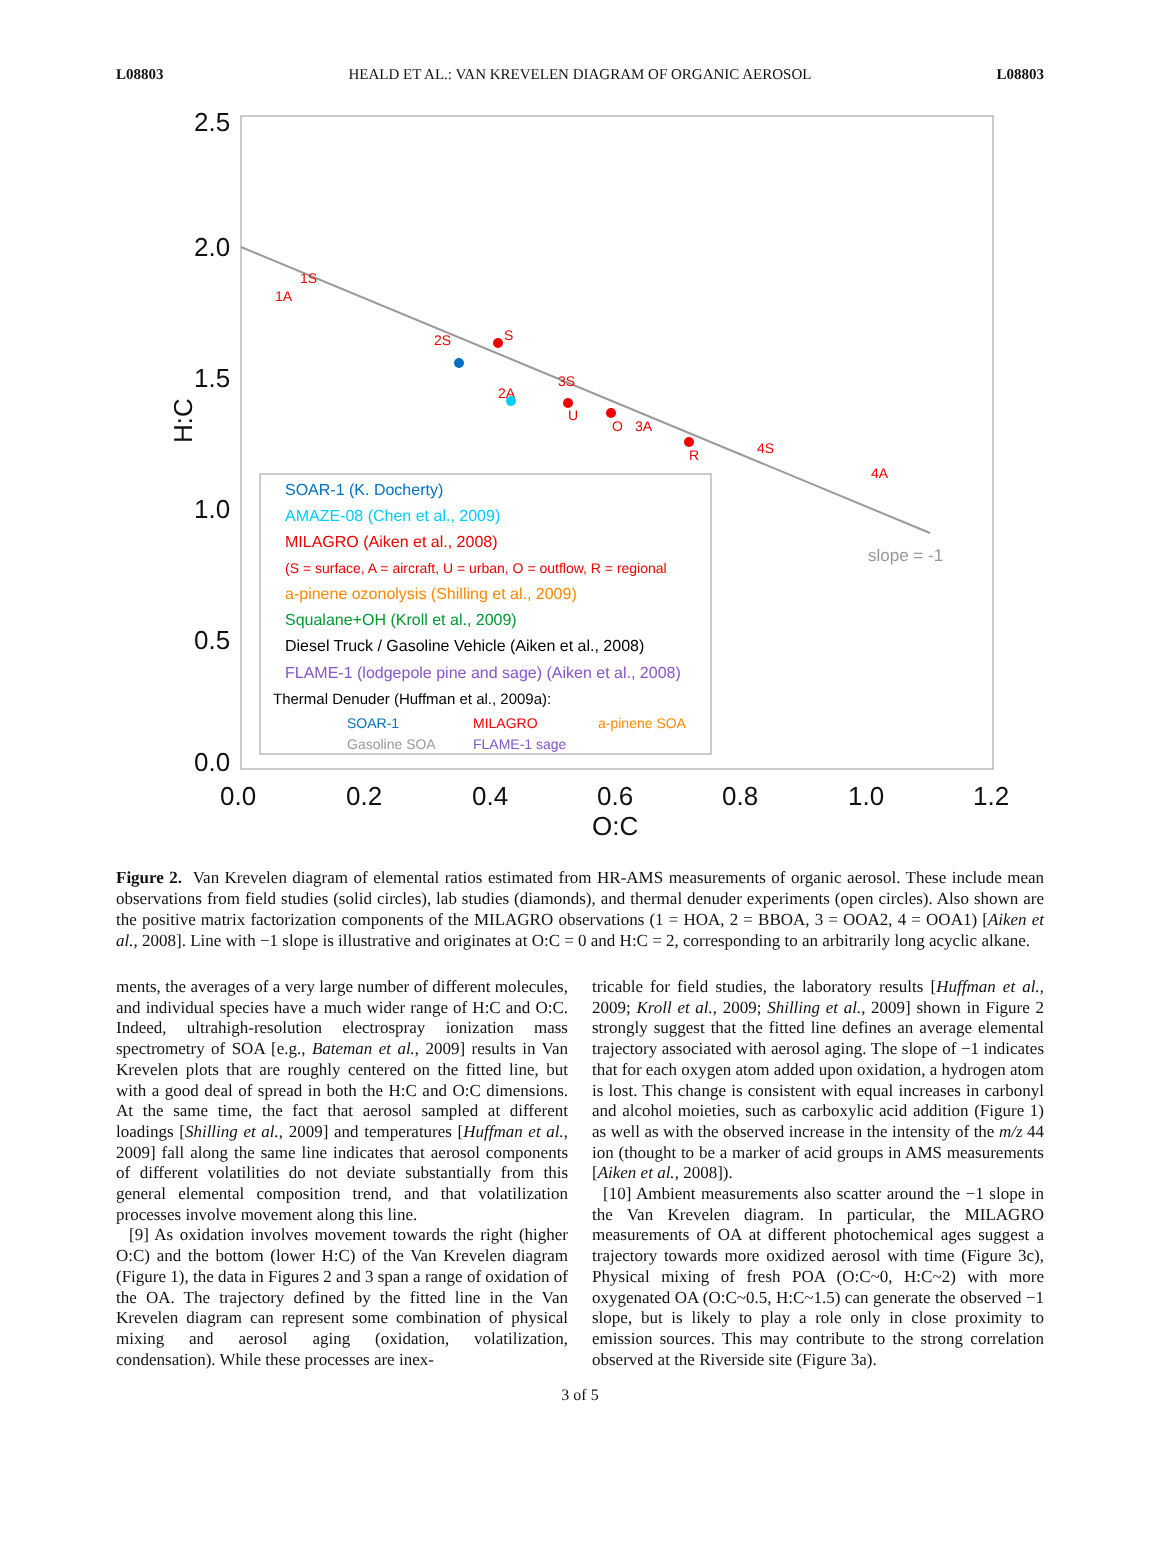L08803 HEALD ET AL.: VAN KREVELEN DIAGRAM OF ORGANIC AEROSOL L08803
2.5
2.0
1.5
1.0
0.5
0.0
0.0
0.2
0.4
0.6
0.8
1.0
1.2
O:C
H:C
slope = -1
1S
1A
2S
S
2A
3S
U
O
3A
R
4S
4A
SOAR-1 (K. Docherty)
AMAZE-08 (Chen et al., 2009)
MILAGRO (Aiken et al., 2008)
(S = surface, A = aircraft, U = urban, O = outflow, R = regional
a-pinene ozonolysis (Shilling et al., 2009)
Squalane+OH (Kroll et al., 2009)
Diesel Truck / Gasoline Vehicle (Aiken et al., 2008)
FLAME-1 (lodgepole pine and sage) (Aiken et al., 2008)
Thermal Denuder (Huffman et al., 2009a):
SOAR-1
MILAGRO
a-pinene SOA
Gasoline SOA
FLAME-1 sage
Figure 2. Van Krevelen diagram of elemental ratios estimated from HR-AMS measurements of organic aerosol. These include mean observations from field studies (solid circles), lab studies (diamonds), and thermal denuder experiments (open circles). Also shown are the positive matrix factorization components of the MILAGRO observations (1 = HOA, 2 = BBOA, 3 = OOA2, 4 = OOA1) [Aiken et al., 2008]. Line with −1 slope is illustrative and originates at O:C = 0 and H:C = 2, corresponding to an arbitrarily long acyclic alkane.
ments, the averages of a very large number of different molecules, and individual species have a much wider range of H:C and O:C. Indeed, ultrahigh-resolution electrospray ionization mass spectrometry of SOA [e.g., Bateman et al., 2009] results in Van Krevelen plots that are roughly centered on the fitted line, but with a good deal of spread in both the H:C and O:C dimensions. At the same time, the fact that aerosol sampled at different loadings [Shilling et al., 2009] and temperatures [Huffman et al., 2009] fall along the same line indicates that aerosol components of different volatilities do not deviate substantially from this general elemental composition trend, and that volatilization processes involve movement along this line.
[9] As oxidation involves movement towards the right (higher O:C) and the bottom (lower H:C) of the Van Krevelen diagram (Figure 1), the data in Figures 2 and 3 span a range of oxidation of the OA. The trajectory defined by the fitted line in the Van Krevelen diagram can represent some combination of physical mixing and aerosol aging (oxidation, volatilization, condensation). While these processes are inex-
tricable for field studies, the laboratory results [Huffman et al., 2009; Kroll et al., 2009; Shilling et al., 2009] shown in Figure 2 strongly suggest that the fitted line defines an average elemental trajectory associated with aerosol aging. The slope of −1 indicates that for each oxygen atom added upon oxidation, a hydrogen atom is lost. This change is consistent with equal increases in carbonyl and alcohol moieties, such as carboxylic acid addition (Figure 1) as well as with the observed increase in the intensity of the m/z 44 ion (thought to be a marker of acid groups in AMS measurements [Aiken et al., 2008]).
[10] Ambient measurements also scatter around the −1 slope in the Van Krevelen diagram. In particular, the MILAGRO measurements of OA at different photochemical ages suggest a trajectory towards more oxidized aerosol with time (Figure 3c), Physical mixing of fresh POA (O:C~0, H:C~2) with more oxygenated OA (O:C~0.5, H:C~1.5) can generate the observed −1 slope, but is likely to play a role only in close proximity to emission sources. This may contribute to the strong correlation observed at the Riverside site (Figure 3a).
3 of 5